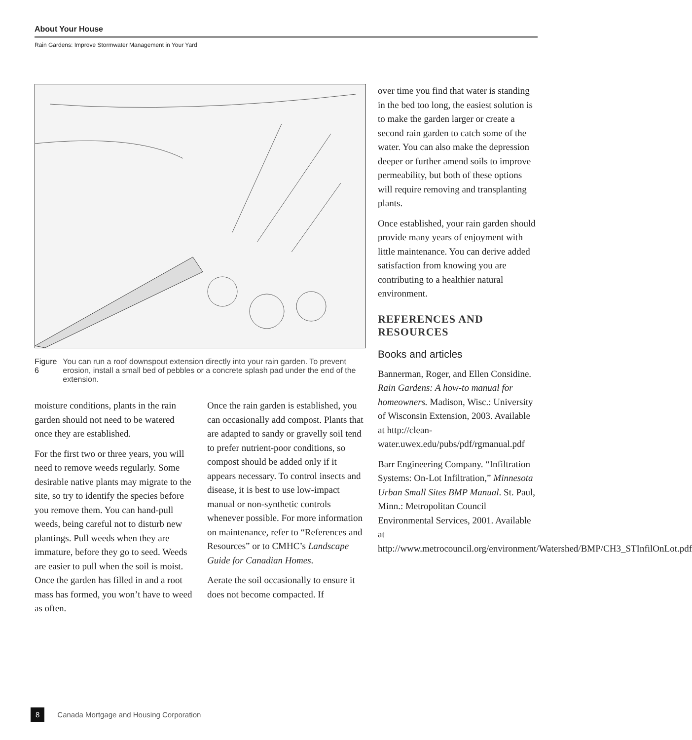About Your House
Rain Gardens: Improve Stormwater Management in Your Yard
Figure 6 You can run a roof downspout extension directly into your rain garden. To prevent erosion, install a small bed of pebbles or a concrete splash pad under the end of the extension.
moisture conditions, plants in the rain garden should not need to be watered once they are established.
For the first two or three years, you will need to remove weeds regularly. Some desirable native plants may migrate to the site, so try to identify the species before you remove them. You can hand-pull weeds, being careful not to disturb new plantings. Pull weeds when they are immature, before they go to seed. Weeds are easier to pull when the soil is moist. Once the garden has filled in and a root mass has formed, you won’t have to weed as often.
Once the rain garden is established, you can occasionally add compost. Plants that are adapted to sandy or gravelly soil tend to prefer nutrient-poor conditions, so compost should be added only if it appears necessary. To control insects and disease, it is best to use low-impact manual or non-synthetic controls whenever possible. For more information on maintenance, refer to “References and Resources” or to CMHC’s Landscape Guide for Canadian Homes.
Aerate the soil occasionally to ensure it does not become compacted. If
over time you find that water is standing in the bed too long, the easiest solution is to make the garden larger or create a second rain garden to catch some of the water. You can also make the depression deeper or further amend soils to improve permeability, but both of these options will require removing and transplanting plants.
Once established, your rain garden should provide many years of enjoyment with little maintenance. You can derive added satisfaction from knowing you are contributing to a healthier natural environment.
REFERENCES AND RESOURCES
Books and articles
Bannerman, Roger, and Ellen Considine. Rain Gardens: A how-to manual for homeowners. Madison, Wisc.: University of Wisconsin Extension, 2003. Available at http://clean-water.uwex.edu/pubs/pdf/rgmanual.pdf
Barr Engineering Company. “Infiltration Systems: On-Lot Infiltration,” Minnesota Urban Small Sites BMP Manual. St. Paul, Minn.: Metropolitan Council Environmental Services, 2001. Available at http://www.metrocouncil.org/environment/Watershed/BMP/CH3_STInfilOnLot.pdf
8 Canada Mortgage and Housing Corporation